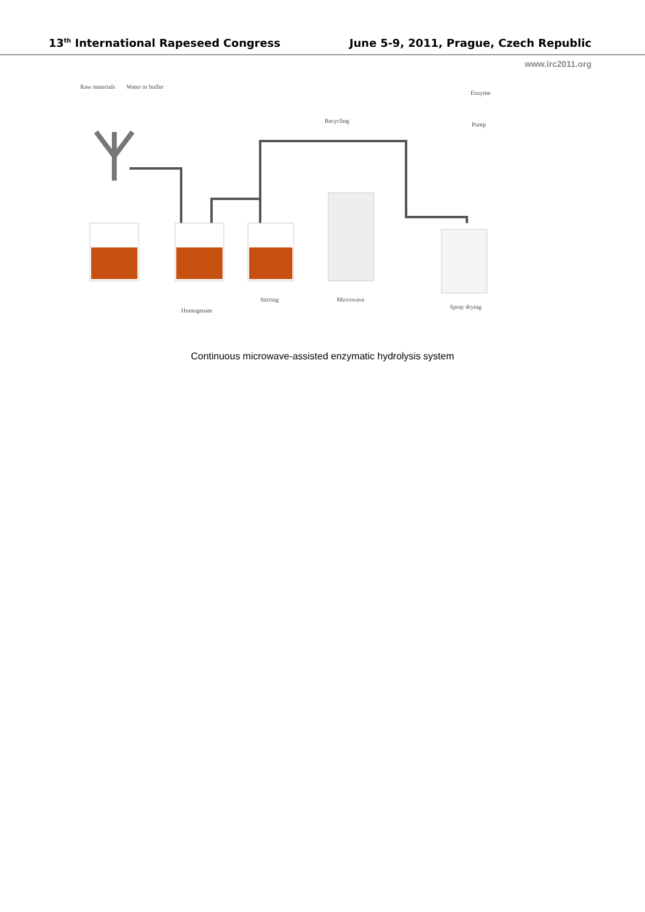13<sup>th</sup> International Rapeseed Congress June 5-9, 2011, Prague, Czech Republic
www.irc2011.org
Raw materials Water or buffer
Enzyme
Pump
Recycling
Stirring Microwave
Homogenate
Spray drying
Continuous microwave-assisted enzymatic hydrolysis system